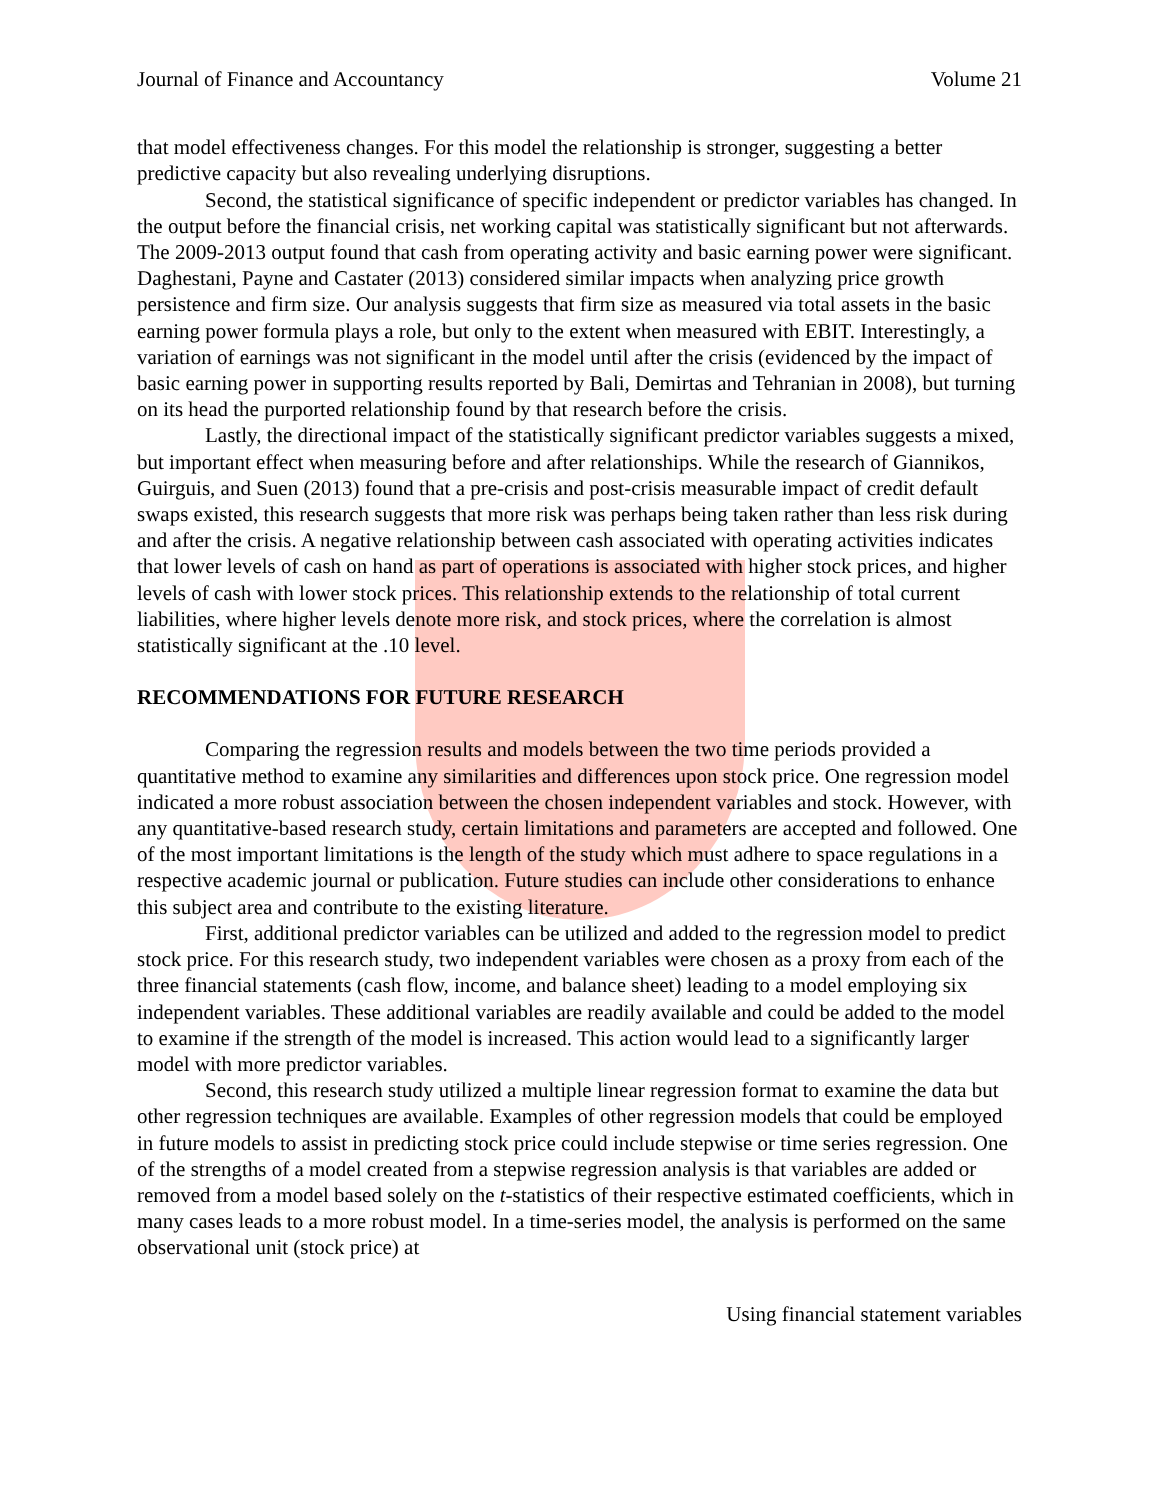Journal of Finance and Accountancy Volume 21
that model effectiveness changes. For this model the relationship is stronger, suggesting a better predictive capacity but also revealing underlying disruptions.
Second, the statistical significance of specific independent or predictor variables has changed. In the output before the financial crisis, net working capital was statistically significant but not afterwards. The 2009-2013 output found that cash from operating activity and basic earning power were significant. Daghestani, Payne and Castater (2013) considered similar impacts when analyzing price growth persistence and firm size. Our analysis suggests that firm size as measured via total assets in the basic earning power formula plays a role, but only to the extent when measured with EBIT. Interestingly, a variation of earnings was not significant in the model until after the crisis (evidenced by the impact of basic earning power in supporting results reported by Bali, Demirtas and Tehranian in 2008), but turning on its head the purported relationship found by that research before the crisis.
Lastly, the directional impact of the statistically significant predictor variables suggests a mixed, but important effect when measuring before and after relationships. While the research of Giannikos, Guirguis, and Suen (2013) found that a pre-crisis and post-crisis measurable impact of credit default swaps existed, this research suggests that more risk was perhaps being taken rather than less risk during and after the crisis. A negative relationship between cash associated with operating activities indicates that lower levels of cash on hand as part of operations is associated with higher stock prices, and higher levels of cash with lower stock prices. This relationship extends to the relationship of total current liabilities, where higher levels denote more risk, and stock prices, where the correlation is almost statistically significant at the .10 level.
RECOMMENDATIONS FOR FUTURE RESEARCH
Comparing the regression results and models between the two time periods provided a quantitative method to examine any similarities and differences upon stock price. One regression model indicated a more robust association between the chosen independent variables and stock. However, with any quantitative-based research study, certain limitations and parameters are accepted and followed. One of the most important limitations is the length of the study which must adhere to space regulations in a respective academic journal or publication. Future studies can include other considerations to enhance this subject area and contribute to the existing literature.
First, additional predictor variables can be utilized and added to the regression model to predict stock price. For this research study, two independent variables were chosen as a proxy from each of the three financial statements (cash flow, income, and balance sheet) leading to a model employing six independent variables. These additional variables are readily available and could be added to the model to examine if the strength of the model is increased. This action would lead to a significantly larger model with more predictor variables.
Second, this research study utilized a multiple linear regression format to examine the data but other regression techniques are available. Examples of other regression models that could be employed in future models to assist in predicting stock price could include stepwise or time series regression. One of the strengths of a model created from a stepwise regression analysis is that variables are added or removed from a model based solely on the t-statistics of their respective estimated coefficients, which in many cases leads to a more robust model. In a time-series model, the analysis is performed on the same observational unit (stock price) at
Using financial statement variables